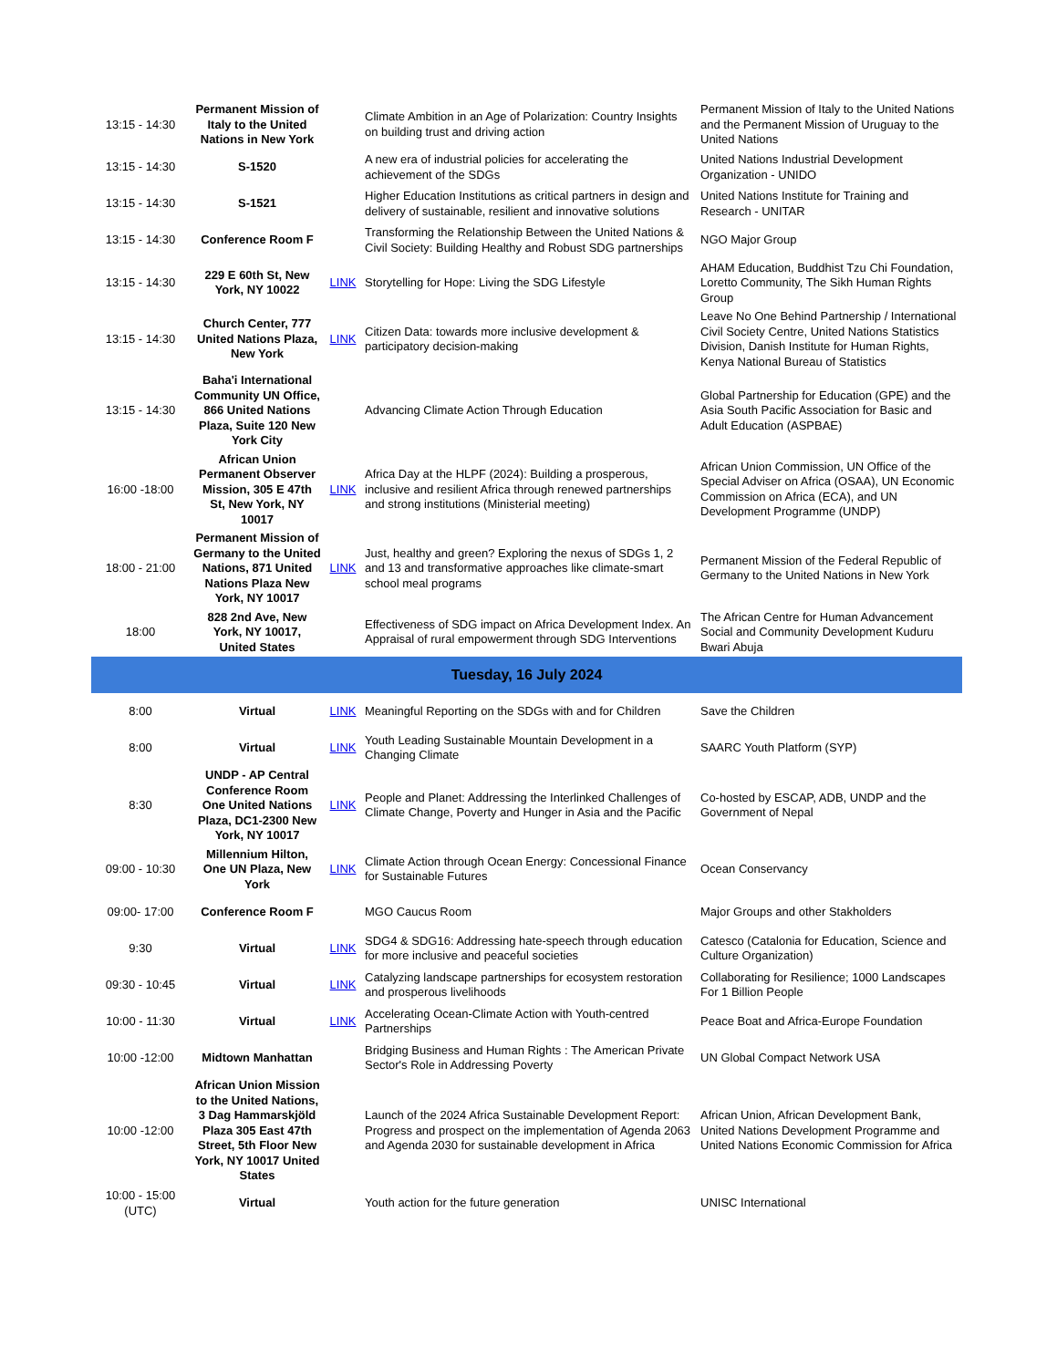| 13:15 - 14:30 | Permanent Mission of Italy to the United Nations in New York | | Climate Ambition in an Age of Polarization: Country Insights on building trust and driving action | Permanent Mission of Italy to the United Nations and the Permanent Mission of Uruguay to the United Nations |
| 13:15 - 14:30 | S-1520 | | A new era of industrial policies for accelerating the achievement of the SDGs | United Nations Industrial Development Organization - UNIDO |
| 13:15 - 14:30 | S-1521 | | Higher Education Institutions as critical partners in design and delivery of sustainable, resilient and innovative solutions | United Nations Institute for Training and Research - UNITAR |
| 13:15 - 14:30 | Conference Room F | | Transforming the Relationship Between the United Nations & Civil Society: Building Healthy and Robust SDG partnerships | NGO Major Group |
| 13:15 - 14:30 | 229 E 60th St, New York, NY 10022 | LINK | Storytelling for Hope: Living the SDG Lifestyle | AHAM Education, Buddhist Tzu Chi Foundation, Loretto Community, The Sikh Human Rights Group |
| 13:15 - 14:30 | Church Center, 777 United Nations Plaza, New York | LINK | Citizen Data: towards more inclusive development & participatory decision-making | Leave No One Behind Partnership / International Civil Society Centre, United Nations Statistics Division, Danish Institute for Human Rights, Kenya National Bureau of Statistics |
| 13:15 - 14:30 | Baha'i International Community UN Office, 866 United Nations Plaza, Suite 120 New York City | | Advancing Climate Action Through Education | Global Partnership for Education (GPE) and the Asia South Pacific Association for Basic and Adult Education (ASPBAE) |
| 16:00 -18:00 | African Union Permanent Observer Mission, 305 E 47th St, New York, NY 10017 | LINK | Africa Day at the HLPF (2024): Building a prosperous, inclusive and resilient Africa through renewed partnerships and strong institutions (Ministerial meeting) | African Union Commission, UN Office of the Special Adviser on Africa (OSAA), UN Economic Commission on Africa (ECA), and UN Development Programme (UNDP) |
| 18:00 - 21:00 | Permanent Mission of Germany to the United Nations, 871 United Nations Plaza New York, NY 10017 | LINK | Just, healthy and green? Exploring the nexus of SDGs 1, 2 and 13 and transformative approaches like climate-smart school meal programs | Permanent Mission of the Federal Republic of Germany to the United Nations in New York |
| 18:00 | 828 2nd Ave, New York, NY 10017, United States | | Effectiveness of SDG impact on Africa Development Index. An Appraisal of rural empowerment through SDG Interventions | The African Centre for Human Advancement Social and Community Development Kuduru Bwari Abuja |
| Tuesday, 16 July 2024 | | | | |
| 8:00 | Virtual | LINK | Meaningful Reporting on the SDGs with and for Children | Save the Children |
| 8:00 | Virtual | LINK | Youth Leading Sustainable Mountain Development in a Changing Climate | SAARC Youth Platform (SYP) |
| 8:30 | UNDP - AP Central Conference Room One United Nations Plaza, DC1-2300 New York, NY 10017 | LINK | People and Planet: Addressing the Interlinked Challenges of Climate Change, Poverty and Hunger in Asia and the Pacific | Co-hosted by ESCAP, ADB, UNDP and the Government of Nepal |
| 09:00 - 10:30 | Millennium Hilton, One UN Plaza, New York | LINK | Climate Action through Ocean Energy: Concessional Finance for Sustainable Futures | Ocean Conservancy |
| 09:00- 17:00 | Conference Room F | | MGO Caucus Room | Major Groups and other Stakholders |
| 9:30 | Virtual | LINK | SDG4 & SDG16: Addressing hate-speech through education for more inclusive and peaceful societies | Catesco (Catalonia for Education, Science and Culture Organization) |
| 09:30 - 10:45 | Virtual | LINK | Catalyzing landscape partnerships for ecosystem restoration and prosperous livelihoods | Collaborating for Resilience; 1000 Landscapes For 1 Billion People |
| 10:00 - 11:30 | Virtual | LINK | Accelerating Ocean-Climate Action with Youth-centred Partnerships | Peace Boat and Africa-Europe Foundation |
| 10:00 -12:00 | Midtown Manhattan | | Bridging Business and Human Rights : The American Private Sector's Role in Addressing Poverty | UN Global Compact Network USA |
| 10:00 -12:00 | African Union Mission to the United Nations, 3 Dag Hammarskjöld Plaza 305 East 47th Street, 5th Floor New York, NY 10017 United States | | Launch of the 2024 Africa Sustainable Development Report: Progress and prospect on the implementation of Agenda 2063 and Agenda 2030 for sustainable development in Africa | African Union, African Development Bank, United Nations Development Programme and United Nations Economic Commission for Africa |
| 10:00 - 15:00 (UTC) | Virtual | | Youth action for the future generation | UNISC International |